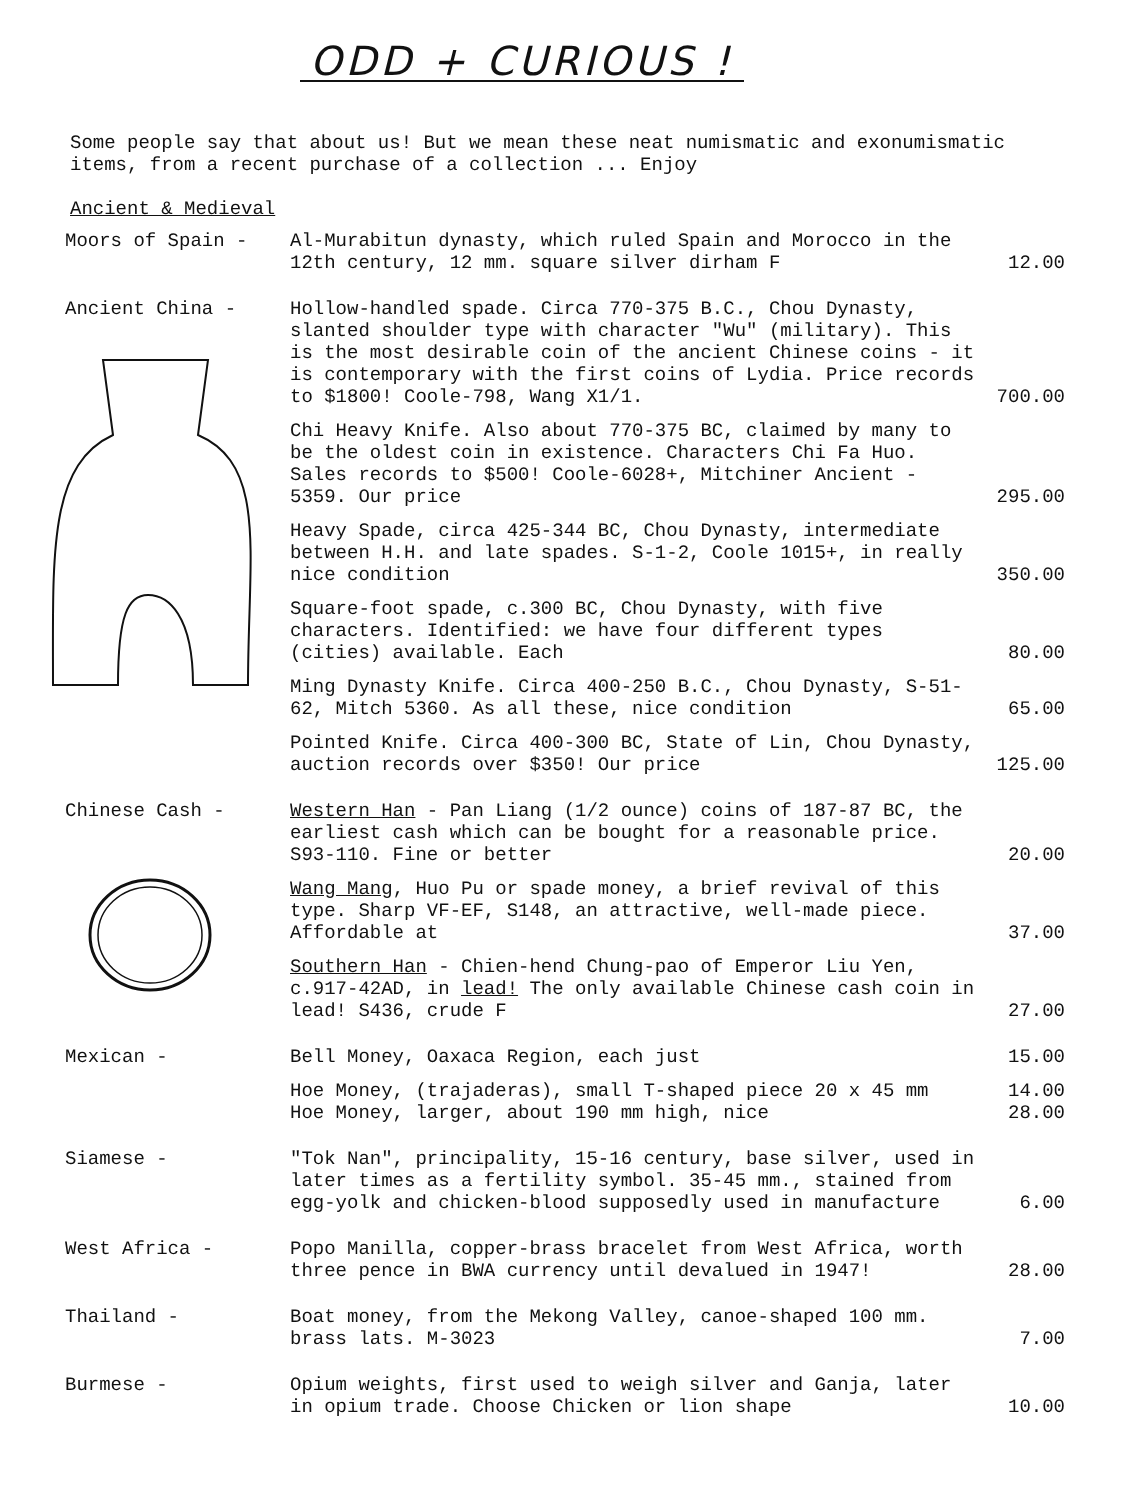ODD + CURIOUS !
Some people say that about us! But we mean these neat numismatic and exonumismatic items, from a recent purchase of a collection ... Enjoy
Ancient & Medieval
Moors of Spain - Al-Murabitun dynasty, which ruled Spain and Morocco in the 12th century, 12 mm. square silver dirham F
12.00
Ancient China - Hollow-handled spade. Circa 770-375 B.C., Chou Dynasty, slanted shoulder type with character "Wu" (military). This is the most desirable coin of the ancient Chinese coins - it is contemporary with the first coins of Lydia. Price records to $1800! Coole-798, Wang X1/1.
700.00
Chi Heavy Knife. Also about 770-375 BC, claimed by many to be the oldest coin in existence. Characters Chi Fa Huo. Sales records to $500! Coole-6028+, Mitchiner Ancient - 5359. Our price
295.00
Heavy Spade, circa 425-344 BC, Chou Dynasty, intermediate between H.H. and late spades. S-1-2, Coole 1015+, in really nice condition
350.00
Square-foot spade, c.300 BC, Chou Dynasty, with five characters. Identified: we have four different types (cities) available. Each
80.00
Ming Dynasty Knife. Circa 400-250 B.C., Chou Dynasty, S-51-62, Mitch 5360. As all these, nice condition
65.00
Pointed Knife. Circa 400-300 BC, State of Lin, Chou Dynasty, auction records over $350! Our price
125.00
Chinese Cash - Western Han - Pan Liang (1/2 ounce) coins of 187-87 BC, the earliest cash which can be bought for a reasonable price. S93-110. Fine or better
20.00
Wang Mang, Huo Pu or spade money, a brief revival of this type. Sharp VF-EF, S148, an attractive, well-made piece. Affordable at
37.00
Southern Han - Chien-hend Chung-pao of Emperor Liu Yen, c.917-42AD, in lead! The only available Chinese cash coin in lead! S436, crude F
27.00
Mexican - Bell Money, Oaxaca Region, each just
15.00
Hoe Money, (trajaderas), small T-shaped piece 20 x 45 mm
14.00
Hoe Money, larger, about 190 mm high, nice
28.00
Siamese - "Tok Nan", principality, 15-16 century, base silver, used in later times as a fertility symbol. 35-45 mm., stained from egg-yolk and chicken-blood supposedly used in manufacture
6.00
West Africa - Popo Manilla, copper-brass bracelet from West Africa, worth three pence in BWA currency until devalued in 1947!
28.00
Thailand - Boat money, from the Mekong Valley, canoe-shaped 100 mm. brass lats. M-3023
7.00
Burmese - Opium weights, first used to weigh silver and Ganja, later in opium trade. Choose Chicken or lion shape
10.00